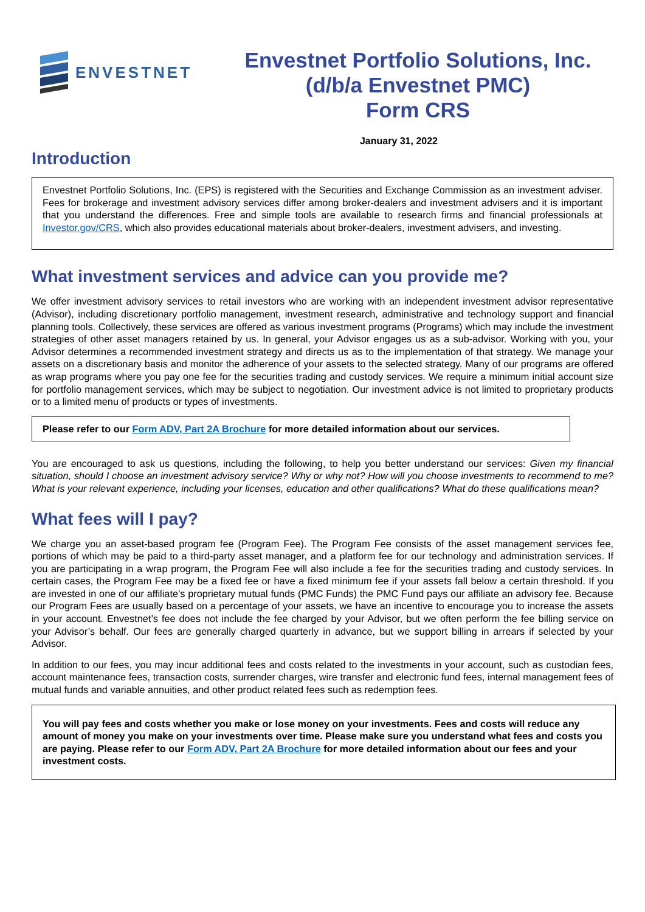ENVESTNET
Envestnet Portfolio Solutions, Inc.
(d/b/a Envestnet PMC)
Form CRS
January 31, 2022
Introduction
Envestnet Portfolio Solutions, Inc. (EPS) is registered with the Securities and Exchange Commission as an investment adviser. Fees for brokerage and investment advisory services differ among broker-dealers and investment advisers and it is important that you understand the differences. Free and simple tools are available to research firms and financial professionals at Investor.gov/CRS, which also provides educational materials about broker-dealers, investment advisers, and investing.
What investment services and advice can you provide me?
We offer investment advisory services to retail investors who are working with an independent investment advisor representative (Advisor), including discretionary portfolio management, investment research, administrative and technology support and financial planning tools. Collectively, these services are offered as various investment programs (Programs) which may include the investment strategies of other asset managers retained by us. In general, your Advisor engages us as a sub-advisor. Working with you, your Advisor determines a recommended investment strategy and directs us as to the implementation of that strategy. We manage your assets on a discretionary basis and monitor the adherence of your assets to the selected strategy. Many of our programs are offered as wrap programs where you pay one fee for the securities trading and custody services. We require a minimum initial account size for portfolio management services, which may be subject to negotiation. Our investment advice is not limited to proprietary products or to a limited menu of products or types of investments.
Please refer to our Form ADV, Part 2A Brochure for more detailed information about our services.
You are encouraged to ask us questions, including the following, to help you better understand our services: Given my financial situation, should I choose an investment advisory service? Why or why not? How will you choose investments to recommend to me? What is your relevant experience, including your licenses, education and other qualifications? What do these qualifications mean?
What fees will I pay?
We charge you an asset-based program fee (Program Fee). The Program Fee consists of the asset management services fee, portions of which may be paid to a third-party asset manager, and a platform fee for our technology and administration services. If you are participating in a wrap program, the Program Fee will also include a fee for the securities trading and custody services. In certain cases, the Program Fee may be a fixed fee or have a fixed minimum fee if your assets fall below a certain threshold. If you are invested in one of our affiliate’s proprietary mutual funds (PMC Funds) the PMC Fund pays our affiliate an advisory fee. Because our Program Fees are usually based on a percentage of your assets, we have an incentive to encourage you to increase the assets in your account. Envestnet’s fee does not include the fee charged by your Advisor, but we often perform the fee billing service on your Advisor’s behalf. Our fees are generally charged quarterly in advance, but we support billing in arrears if selected by your Advisor.
In addition to our fees, you may incur additional fees and costs related to the investments in your account, such as custodian fees, account maintenance fees, transaction costs, surrender charges, wire transfer and electronic fund fees, internal management fees of mutual funds and variable annuities, and other product related fees such as redemption fees.
You will pay fees and costs whether you make or lose money on your investments. Fees and costs will reduce any amount of money you make on your investments over time. Please make sure you understand what fees and costs you are paying. Please refer to our Form ADV, Part 2A Brochure for more detailed information about our fees and your investment costs.